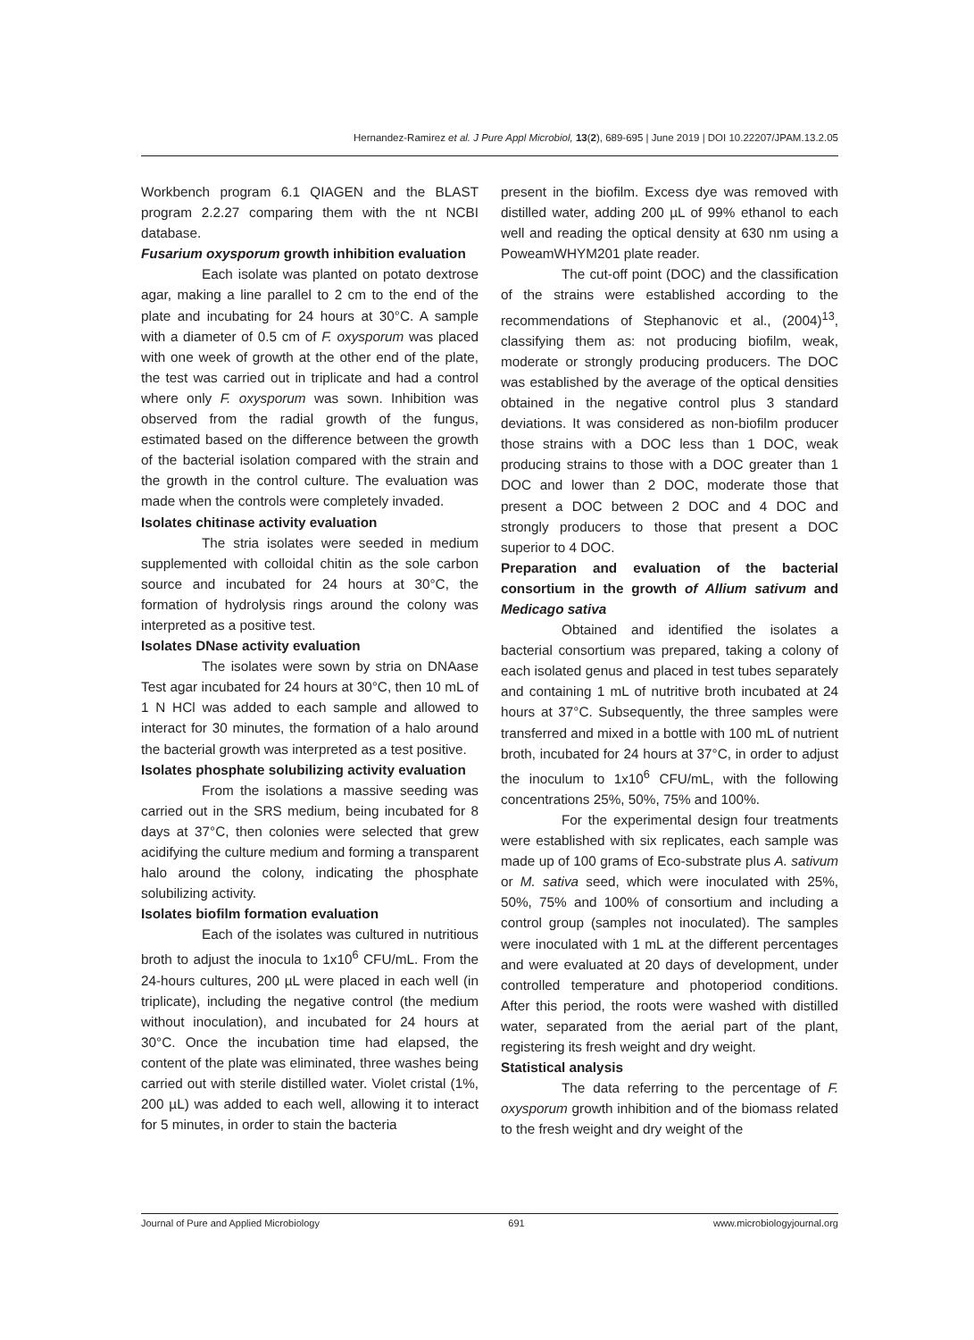Hernandez-Ramirez et al. J Pure Appl Microbiol, 13(2), 689-695 | June 2019 | DOI 10.22207/JPAM.13.2.05
Workbench program 6.1 QIAGEN and the BLAST program 2.2.27 comparing them with the nt NCBI database.
Fusarium oxysporum growth inhibition evaluation
Each isolate was planted on potato dextrose agar, making a line parallel to 2 cm to the end of the plate and incubating for 24 hours at 30°C. A sample with a diameter of 0.5 cm of F. oxysporum was placed with one week of growth at the other end of the plate, the test was carried out in triplicate and had a control where only F. oxysporum was sown. Inhibition was observed from the radial growth of the fungus, estimated based on the difference between the growth of the bacterial isolation compared with the strain and the growth in the control culture. The evaluation was made when the controls were completely invaded.
Isolates chitinase activity evaluation
The stria isolates were seeded in medium supplemented with colloidal chitin as the sole carbon source and incubated for 24 hours at 30°C, the formation of hydrolysis rings around the colony was interpreted as a positive test.
Isolates DNase activity evaluation
The isolates were sown by stria on DNAase Test agar incubated for 24 hours at 30°C, then 10 mL of 1 N HCl was added to each sample and allowed to interact for 30 minutes, the formation of a halo around the bacterial growth was interpreted as a test positive.
Isolates phosphate solubilizing activity evaluation
From the isolations a massive seeding was carried out in the SRS medium, being incubated for 8 days at 37°C, then colonies were selected that grew acidifying the culture medium and forming a transparent halo around the colony, indicating the phosphate solubilizing activity.
Isolates biofilm formation evaluation
Each of the isolates was cultured in nutritious broth to adjust the inocula to 1x10<sup>6</sup> CFU/mL. From the 24-hours cultures, 200 µL were placed in each well (in triplicate), including the negative control (the medium without inoculation), and incubated for 24 hours at 30°C. Once the incubation time had elapsed, the content of the plate was eliminated, three washes being carried out with sterile distilled water. Violet cristal (1%, 200 µL) was added to each well, allowing it to interact for 5 minutes, in order to stain the bacteria
present in the biofilm. Excess dye was removed with distilled water, adding 200 µL of 99% ethanol to each well and reading the optical density at 630 nm using a PoweamWHYM201 plate reader.
The cut-off point (DOC) and the classification of the strains were established according to the recommendations of Stephanovic et al., (2004)<sup>13</sup>, classifying them as: not producing biofilm, weak, moderate or strongly producing producers. The DOC was established by the average of the optical densities obtained in the negative control plus 3 standard deviations. It was considered as non-biofilm producer those strains with a DOC less than 1 DOC, weak producing strains to those with a DOC greater than 1 DOC and lower than 2 DOC, moderate those that present a DOC between 2 DOC and 4 DOC and strongly producers to those that present a DOC superior to 4 DOC.
Preparation and evaluation of the bacterial consortium in the growth of Allium sativum and Medicago sativa
Obtained and identified the isolates a bacterial consortium was prepared, taking a colony of each isolated genus and placed in test tubes separately and containing 1 mL of nutritive broth incubated at 24 hours at 37°C. Subsequently, the three samples were transferred and mixed in a bottle with 100 mL of nutrient broth, incubated for 24 hours at 37°C, in order to adjust the inoculum to 1x10<sup>6</sup> CFU/mL, with the following concentrations 25%, 50%, 75% and 100%.
For the experimental design four treatments were established with six replicates, each sample was made up of 100 grams of Eco-substrate plus A. sativum or M. sativa seed, which were inoculated with 25%, 50%, 75% and 100% of consortium and including a control group (samples not inoculated). The samples were inoculated with 1 mL at the different percentages and were evaluated at 20 days of development, under controlled temperature and photoperiod conditions. After this period, the roots were washed with distilled water, separated from the aerial part of the plant, registering its fresh weight and dry weight.
Statistical analysis
The data referring to the percentage of F. oxysporum growth inhibition and of the biomass related to the fresh weight and dry weight of the
Journal of Pure and Applied Microbiology 691 www.microbiologyjournal.org